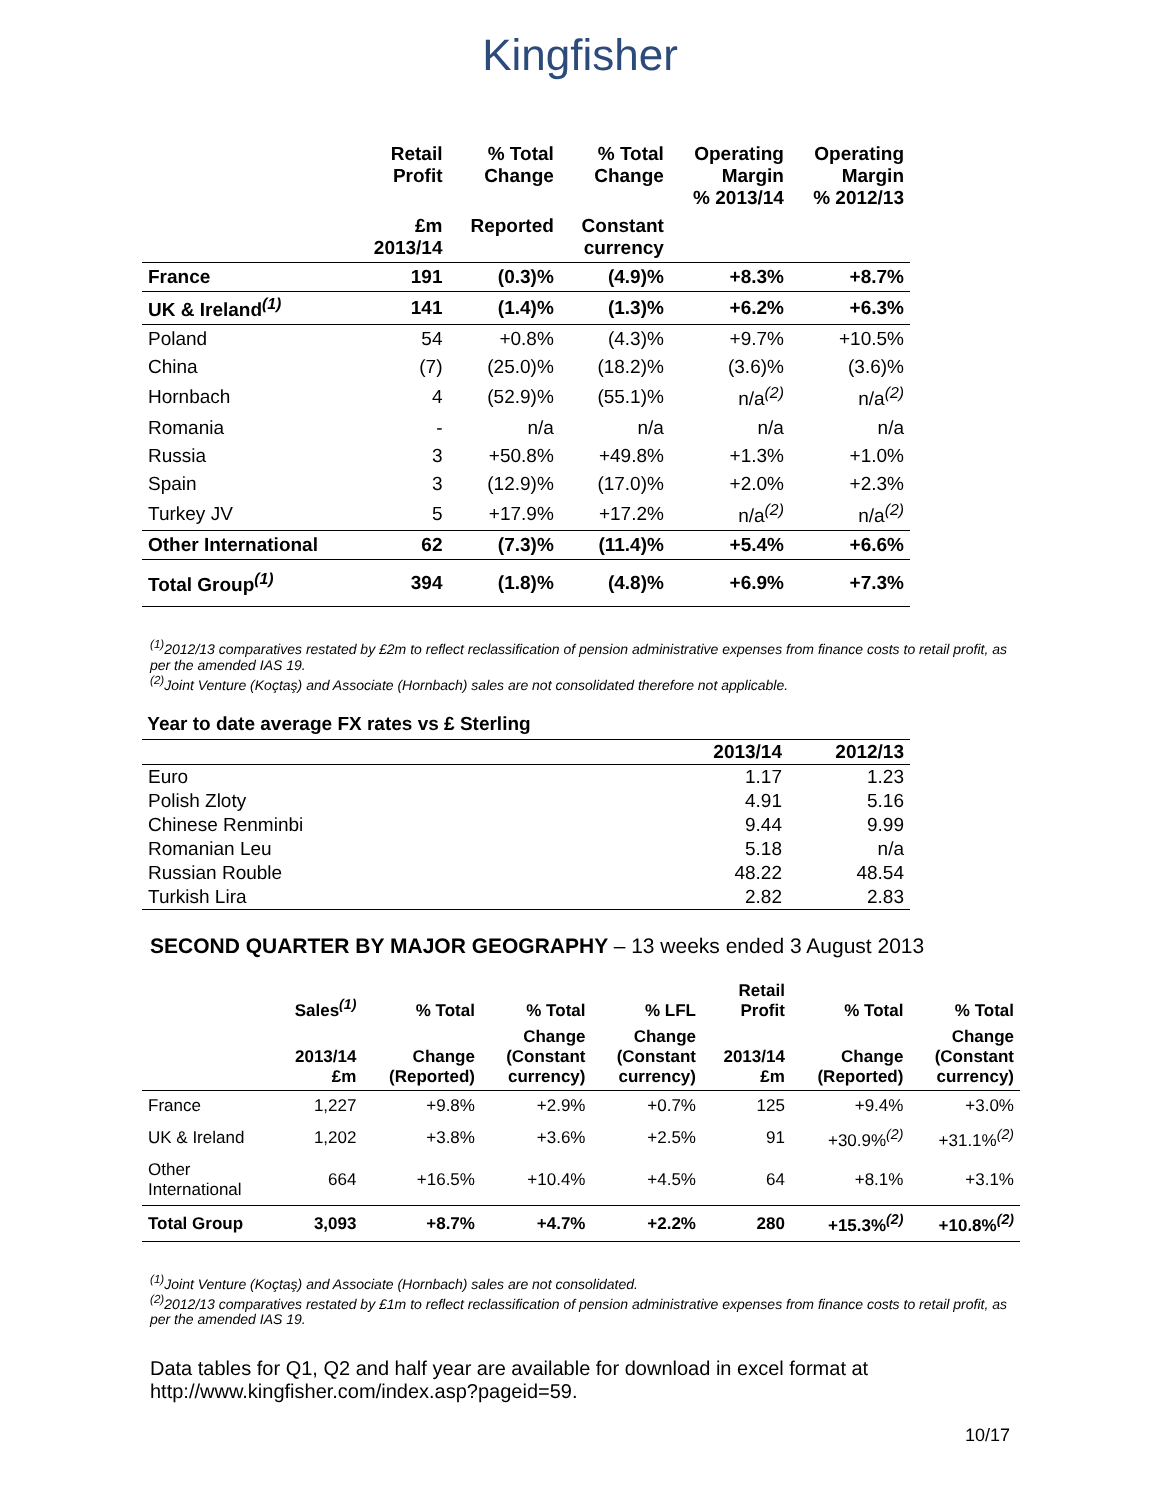Kingfisher
| | Retail Profit | % Total Change | % Total Change | Operating Margin % 2013/14 | Operating Margin % 2012/13 |
| --- | --- | --- | --- | --- | --- |
| | £m 2013/14 | Reported | Constant currency | | |
| France | 191 | (0.3)% | (4.9)% | +8.3% | +8.7% |
| UK & Ireland<sup>(1)</sup> | 141 | (1.4)% | (1.3)% | +6.2% | +6.3% |
| Poland | 54 | +0.8% | (4.3)% | +9.7% | +10.5% |
| China | (7) | (25.0)% | (18.2)% | (3.6)% | (3.6)% |
| Hornbach | 4 | (52.9)% | (55.1)% | n/a<sup>(2)</sup> | n/a<sup>(2)</sup> |
| Romania | - | n/a | n/a | n/a | n/a |
| Russia | 3 | +50.8% | +49.8% | +1.3% | +1.0% |
| Spain | 3 | (12.9)% | (17.0)% | +2.0% | +2.3% |
| Turkey JV | 5 | +17.9% | +17.2% | n/a<sup>(2)</sup> | n/a<sup>(2)</sup> |
| Other International | 62 | (7.3)% | (11.4)% | +5.4% | +6.6% |
| Total Group<sup>(1)</sup> | 394 | (1.8)% | (4.8)% | +6.9% | +7.3% |
<sup>(1)</sup> 2012/13 comparatives restated by £2m to reflect reclassification of pension administrative expenses from finance costs to retail profit, as per the amended IAS 19.
<sup>(2)</sup> Joint Venture (Koçtaş) and Associate (Hornbach) sales are not consolidated therefore not applicable.
Year to date average FX rates vs £ Sterling
| | 2013/14 | 2012/13 |
| Euro | 1.17 | 1.23 |
| Polish Zloty | 4.91 | 5.16 |
| Chinese Renminbi | 9.44 | 9.99 |
| Romanian Leu | 5.18 | n/a |
| Russian Rouble | 48.22 | 48.54 |
| Turkish Lira | 2.82 | 2.83 |
SECOND QUARTER BY MAJOR GEOGRAPHY – 13 weeks ended 3 August 2013
| | Sales<sup>(1)</sup> | % Total | % Total | % LFL | Retail Profit | % Total | % Total |
| --- | --- | --- | --- | --- | --- | --- | --- |
| | 2013/14 £m | Change (Reported) | Change (Constant currency) | Change (Constant currency) | 2013/14 £m | Change (Reported) | Change (Constant currency) |
| France | 1,227 | +9.8% | +2.9% | +0.7% | 125 | +9.4% | +3.0% |
| UK & Ireland | 1,202 | +3.8% | +3.6% | +2.5% | 91 | +30.9%<sup>(2)</sup> | +31.1%<sup>(2)</sup> |
| Other International | 664 | +16.5% | +10.4% | +4.5% | 64 | +8.1% | +3.1% |
| Total Group | 3,093 | +8.7% | +4.7% | +2.2% | 280 | +15.3%<sup>(2)</sup> | +10.8%<sup>(2)</sup> |
<sup>(1)</sup> Joint Venture (Koçtaş) and Associate (Hornbach) sales are not consolidated.
<sup>(2)</sup> 2012/13 comparatives restated by £1m to reflect reclassification of pension administrative expenses from finance costs to retail profit, as per the amended IAS 19.
Data tables for Q1, Q2 and half year are available for download in excel format at http://www.kingfisher.com/index.asp?pageid=59.
10/17